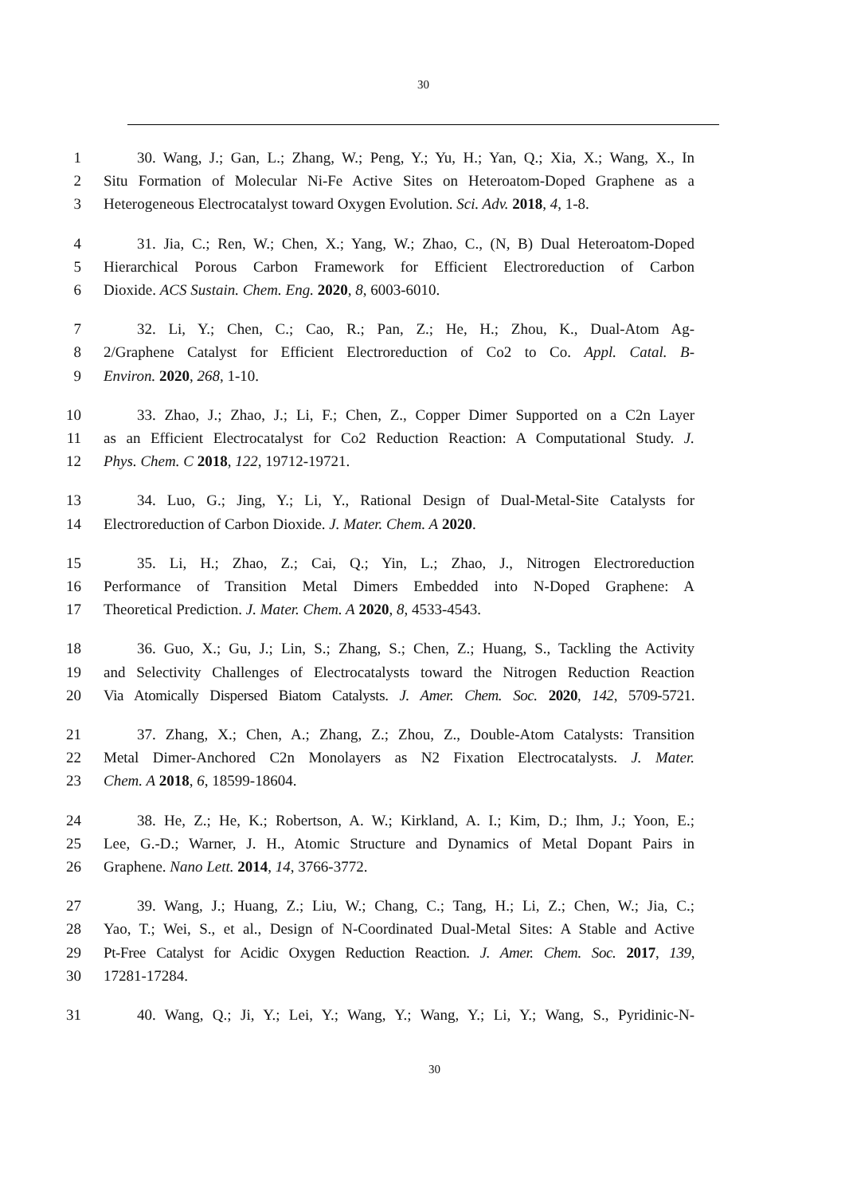30
1 30. Wang, J.; Gan, L.; Zhang, W.; Peng, Y.; Yu, H.; Yan, Q.; Xia, X.; Wang, X., In
2 Situ Formation of Molecular Ni-Fe Active Sites on Heteroatom-Doped Graphene as a
3 Heterogeneous Electrocatalyst toward Oxygen Evolution. Sci. Adv. 2018, 4, 1-8.
4 31. Jia, C.; Ren, W.; Chen, X.; Yang, W.; Zhao, C., (N, B) Dual Heteroatom-Doped
5 Hierarchical Porous Carbon Framework for Efficient Electroreduction of Carbon
6 Dioxide. ACS Sustain. Chem. Eng. 2020, 8, 6003-6010.
7 32. Li, Y.; Chen, C.; Cao, R.; Pan, Z.; He, H.; Zhou, K., Dual-Atom Ag-
8 2/Graphene Catalyst for Efficient Electroreduction of Co2 to Co. Appl. Catal. B-
9 Environ. 2020, 268, 1-10.
10 33. Zhao, J.; Zhao, J.; Li, F.; Chen, Z., Copper Dimer Supported on a C2n Layer
11 as an Efficient Electrocatalyst for Co2 Reduction Reaction: A Computational Study. J.
12 Phys. Chem. C 2018, 122, 19712-19721.
13 34. Luo, G.; Jing, Y.; Li, Y., Rational Design of Dual-Metal-Site Catalysts for
14 Electroreduction of Carbon Dioxide. J. Mater. Chem. A 2020.
15 35. Li, H.; Zhao, Z.; Cai, Q.; Yin, L.; Zhao, J., Nitrogen Electroreduction
16 Performance of Transition Metal Dimers Embedded into N-Doped Graphene: A
17 Theoretical Prediction. J. Mater. Chem. A 2020, 8, 4533-4543.
18 36. Guo, X.; Gu, J.; Lin, S.; Zhang, S.; Chen, Z.; Huang, S., Tackling the Activity
19 and Selectivity Challenges of Electrocatalysts toward the Nitrogen Reduction Reaction
20 Via Atomically Dispersed Biatom Catalysts. J. Amer. Chem. Soc. 2020, 142, 5709-5721.
21 37. Zhang, X.; Chen, A.; Zhang, Z.; Zhou, Z., Double-Atom Catalysts: Transition
22 Metal Dimer-Anchored C2n Monolayers as N2 Fixation Electrocatalysts. J. Mater.
23 Chem. A 2018, 6, 18599-18604.
24 38. He, Z.; He, K.; Robertson, A. W.; Kirkland, A. I.; Kim, D.; Ihm, J.; Yoon, E.;
25 Lee, G.-D.; Warner, J. H., Atomic Structure and Dynamics of Metal Dopant Pairs in
26 Graphene. Nano Lett. 2014, 14, 3766-3772.
27 39. Wang, J.; Huang, Z.; Liu, W.; Chang, C.; Tang, H.; Li, Z.; Chen, W.; Jia, C.;
28 Yao, T.; Wei, S., et al., Design of N-Coordinated Dual-Metal Sites: A Stable and Active
29 Pt-Free Catalyst for Acidic Oxygen Reduction Reaction. J. Amer. Chem. Soc. 2017, 139,
30 17281-17284.
31 40. Wang, Q.; Ji, Y.; Lei, Y.; Wang, Y.; Wang, Y.; Li, Y.; Wang, S., Pyridinic-N-
30